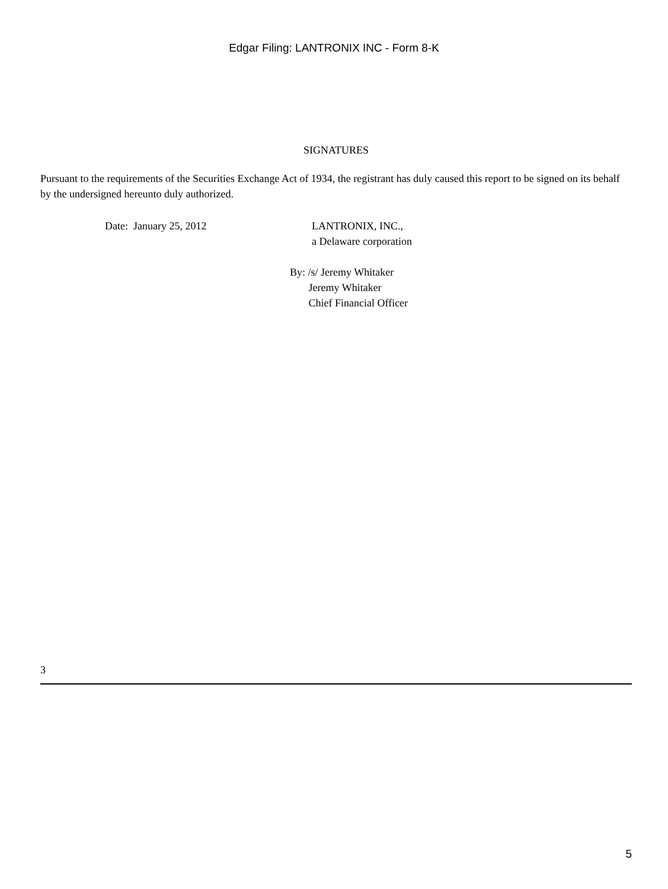Edgar Filing: LANTRONIX INC - Form 8-K
SIGNATURES
Pursuant to the requirements of the Securities Exchange Act of 1934, the registrant has duly caused this report to be signed on its behalf by the undersigned hereunto duly authorized.
Date: January 25, 2012 LANTRONIX, INC.,
a Delaware corporation
By: /s/ Jeremy Whitaker
Jeremy Whitaker
Chief Financial Officer
3
5